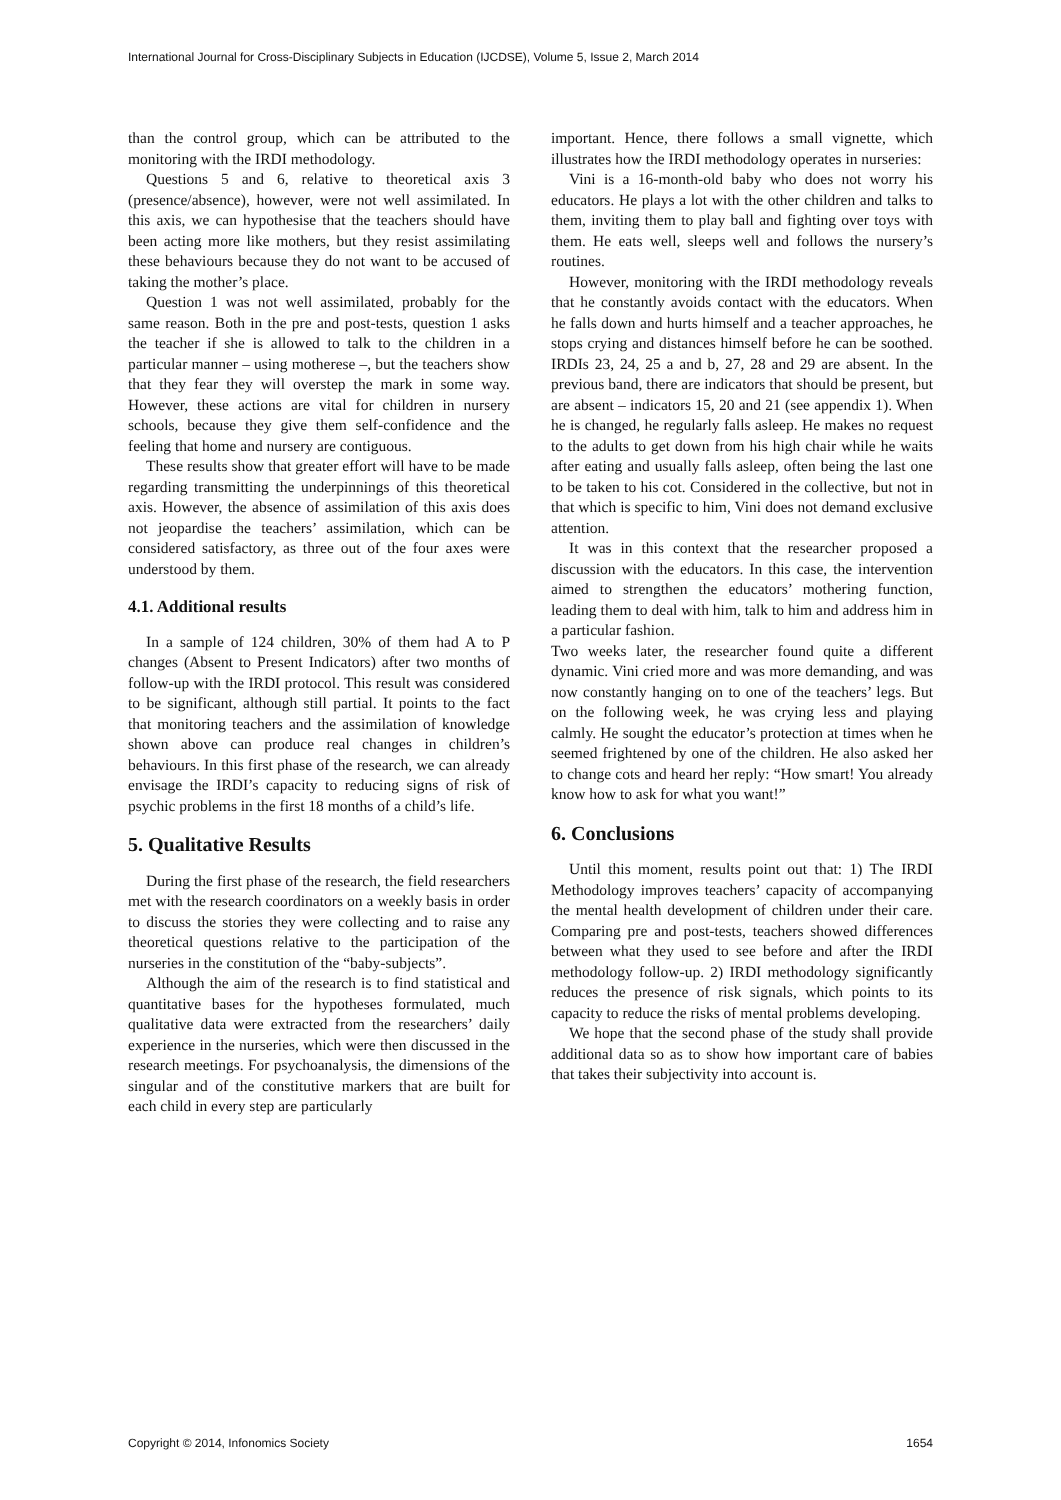International Journal for Cross-Disciplinary Subjects in Education (IJCDSE), Volume 5, Issue 2, March 2014
than the control group, which can be attributed to the monitoring with the IRDI methodology.
Questions 5 and 6, relative to theoretical axis 3 (presence/absence), however, were not well assimilated. In this axis, we can hypothesise that the teachers should have been acting more like mothers, but they resist assimilating these behaviours because they do not want to be accused of taking the mother’s place.
Question 1 was not well assimilated, probably for the same reason. Both in the pre and post-tests, question 1 asks the teacher if she is allowed to talk to the children in a particular manner – using motherese –, but the teachers show that they fear they will overstep the mark in some way. However, these actions are vital for children in nursery schools, because they give them self-confidence and the feeling that home and nursery are contiguous.
These results show that greater effort will have to be made regarding transmitting the underpinnings of this theoretical axis. However, the absence of assimilation of this axis does not jeopardise the teachers’ assimilation, which can be considered satisfactory, as three out of the four axes were understood by them.
4.1. Additional results
In a sample of 124 children, 30% of them had A to P changes (Absent to Present Indicators) after two months of follow-up with the IRDI protocol. This result was considered to be significant, although still partial. It points to the fact that monitoring teachers and the assimilation of knowledge shown above can produce real changes in children’s behaviours. In this first phase of the research, we can already envisage the IRDI’s capacity to reducing signs of risk of psychic problems in the first 18 months of a child’s life.
5. Qualitative Results
During the first phase of the research, the field researchers met with the research coordinators on a weekly basis in order to discuss the stories they were collecting and to raise any theoretical questions relative to the participation of the nurseries in the constitution of the “baby-subjects”.
Although the aim of the research is to find statistical and quantitative bases for the hypotheses formulated, much qualitative data were extracted from the researchers’ daily experience in the nurseries, which were then discussed in the research meetings. For psychoanalysis, the dimensions of the singular and of the constitutive markers that are built for each child in every step are particularly
important. Hence, there follows a small vignette, which illustrates how the IRDI methodology operates in nurseries:
Vini is a 16-month-old baby who does not worry his educators. He plays a lot with the other children and talks to them, inviting them to play ball and fighting over toys with them. He eats well, sleeps well and follows the nursery’s routines.
However, monitoring with the IRDI methodology reveals that he constantly avoids contact with the educators. When he falls down and hurts himself and a teacher approaches, he stops crying and distances himself before he can be soothed. IRDIs 23, 24, 25 a and b, 27, 28 and 29 are absent. In the previous band, there are indicators that should be present, but are absent – indicators 15, 20 and 21 (see appendix 1). When he is changed, he regularly falls asleep. He makes no request to the adults to get down from his high chair while he waits after eating and usually falls asleep, often being the last one to be taken to his cot. Considered in the collective, but not in that which is specific to him, Vini does not demand exclusive attention.
It was in this context that the researcher proposed a discussion with the educators. In this case, the intervention aimed to strengthen the educators’ mothering function, leading them to deal with him, talk to him and address him in a particular fashion.
Two weeks later, the researcher found quite a different dynamic. Vini cried more and was more demanding, and was now constantly hanging on to one of the teachers’ legs. But on the following week, he was crying less and playing calmly. He sought the educator’s protection at times when he seemed frightened by one of the children. He also asked her to change cots and heard her reply: “How smart! You already know how to ask for what you want!”
6. Conclusions
Until this moment, results point out that: 1) The IRDI Methodology improves teachers’ capacity of accompanying the mental health development of children under their care. Comparing pre and post-tests, teachers showed differences between what they used to see before and after the IRDI methodology follow-up. 2) IRDI methodology significantly reduces the presence of risk signals, which points to its capacity to reduce the risks of mental problems developing.
We hope that the second phase of the study shall provide additional data so as to show how important care of babies that takes their subjectivity into account is.
Copyright © 2014, Infonomics Society 1654